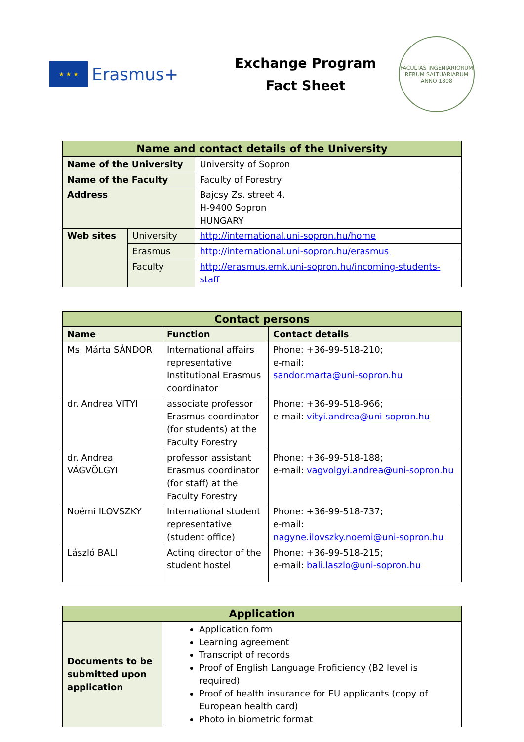★ ★ ★
Erasmus+
Exchange Program
Fact Sheet
FACULTAS INGENIARIORUM RERUM SALTUARIARUM
ANNO 1808
| Name and contact details of the University | | |
| --- | --- | --- |
| Name of the University | | University of Sopron |
| Name of the Faculty | | Faculty of Forestry |
| Address | | Bajcsy Zs. street 4. H-9400 Sopron HUNGARY |
| Web sites | University | http://international.uni-sopron.hu/home |
| | Erasmus | http://international.uni-sopron.hu/erasmus |
| | Faculty | http://erasmus.emk.uni-sopron.hu/incoming-students-staff |
| Contact persons | | |
| --- | --- | --- |
| Name | Function | Contact details |
| Ms. Márta SÁNDOR | International affairs representative Institutional Erasmus coordinator | Phone: +36-99-518-210; e-mail: sandor.marta@uni-sopron.hu |
| dr. Andrea VITYI | associate professor Erasmus coordinator (for students) at the Faculty Forestry | Phone: +36-99-518-966; e-mail: vityi.andrea@uni-sopron.hu |
| dr. Andrea VÁGVÖLGYI | professor assistant Erasmus coordinator (for staff) at the Faculty Forestry | Phone: +36-99-518-188; e-mail: vagvolgyi.andrea@uni-sopron.hu |
| Noémi ILOVSZKY | International student representative (student office) | Phone: +36-99-518-737; e-mail: nagyne.ilovszky.noemi@uni-sopron.hu |
| László BALI | Acting director of the student hostel | Phone: +36-99-518-215; e-mail: bali.laszlo@uni-sopron.hu |
| Application | |
| --- | --- |
| Documents to be submitted upon application | Application form Learning agreement Transcript of records Proof of English Language Proficiency (B2 level is required) Proof of health insurance for EU applicants (copy of European health card) Photo in biometric format |